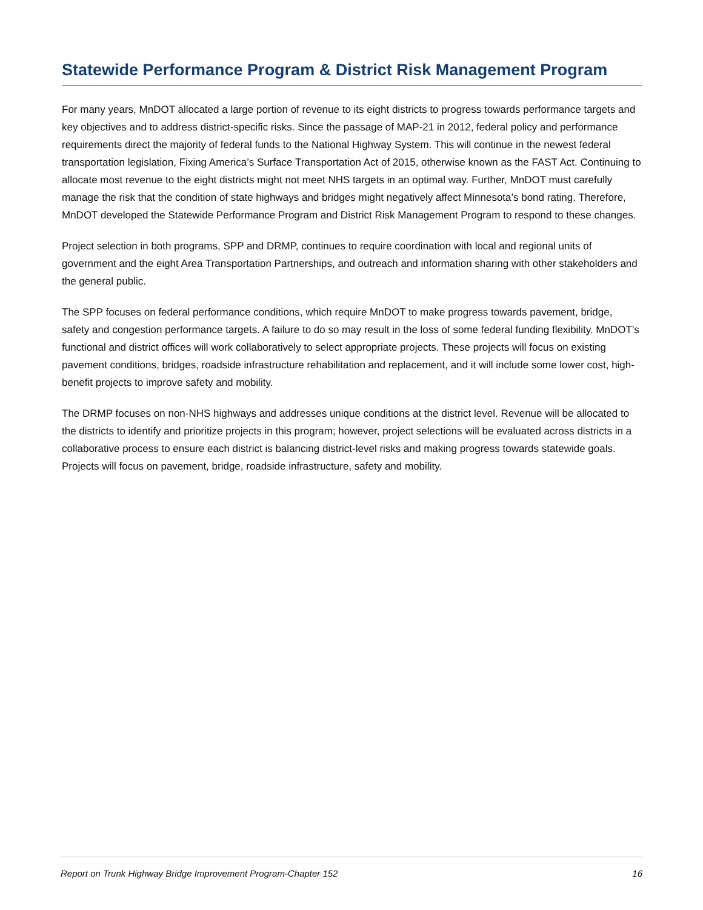Statewide Performance Program & District Risk Management Program
For many years, MnDOT allocated a large portion of revenue to its eight districts to progress towards performance targets and key objectives and to address district-specific risks. Since the passage of MAP-21 in 2012, federal policy and performance requirements direct the majority of federal funds to the National Highway System. This will continue in the newest federal transportation legislation, Fixing America’s Surface Transportation Act of 2015, otherwise known as the FAST Act. Continuing to allocate most revenue to the eight districts might not meet NHS targets in an optimal way. Further, MnDOT must carefully manage the risk that the condition of state highways and bridges might negatively affect Minnesota’s bond rating. Therefore, MnDOT developed the Statewide Performance Program and District Risk Management Program to respond to these changes.
Project selection in both programs, SPP and DRMP, continues to require coordination with local and regional units of government and the eight Area Transportation Partnerships, and outreach and information sharing with other stakeholders and the general public.
The SPP focuses on federal performance conditions, which require MnDOT to make progress towards pavement, bridge, safety and congestion performance targets. A failure to do so may result in the loss of some federal funding flexibility. MnDOT’s functional and district offices will work collaboratively to select appropriate projects. These projects will focus on existing pavement conditions, bridges, roadside infrastructure rehabilitation and replacement, and it will include some lower cost, high-benefit projects to improve safety and mobility.
The DRMP focuses on non-NHS highways and addresses unique conditions at the district level. Revenue will be allocated to the districts to identify and prioritize projects in this program; however, project selections will be evaluated across districts in a collaborative process to ensure each district is balancing district-level risks and making progress towards statewide goals. Projects will focus on pavement, bridge, roadside infrastructure, safety and mobility.
Report on Trunk Highway Bridge Improvement Program-Chapter 152 16